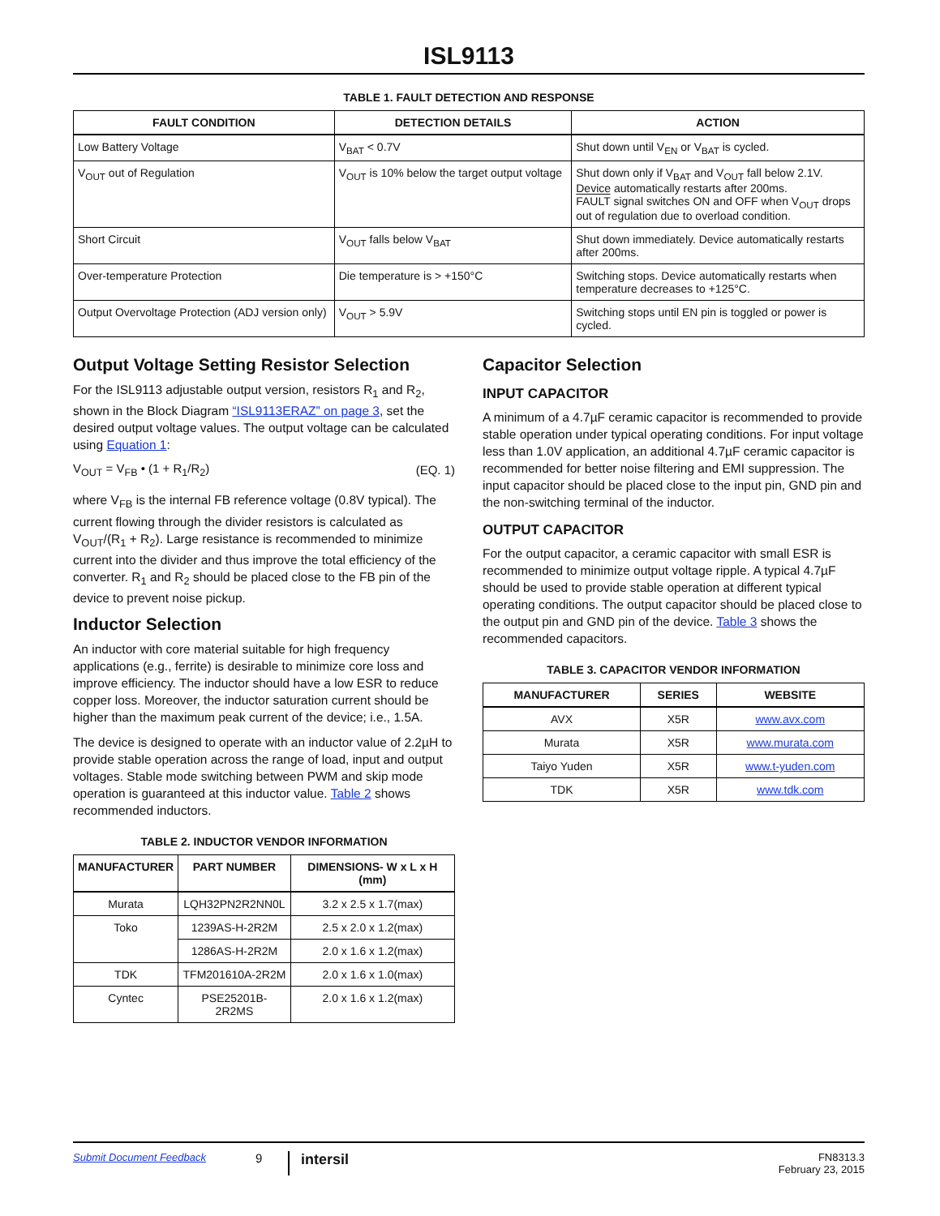ISL9113
TABLE 1. FAULT DETECTION AND RESPONSE
| FAULT CONDITION | DETECTION DETAILS | ACTION |
| --- | --- | --- |
| Low Battery Voltage | V<sub>BAT</sub> < 0.7V | Shut down until V<sub>EN</sub> or V<sub>BAT</sub> is cycled. |
| V<sub>OUT</sub> out of Regulation | V<sub>OUT</sub> is 10% below the target output voltage | Shut down only if V<sub>BAT</sub> and V<sub>OUT</sub> fall below 2.1V. Device automatically restarts after 200ms. FAULT signal switches ON and OFF when V<sub>OUT</sub> drops out of regulation due to overload condition. |
| Short Circuit | V<sub>OUT</sub> falls below V<sub>BAT</sub> | Shut down immediately. Device automatically restarts after 200ms. |
| Over-temperature Protection | Die temperature is > +150°C | Switching stops. Device automatically restarts when temperature decreases to +125°C. |
| Output Overvoltage Protection (ADJ version only) | V<sub>OUT</sub> > 5.9V | Switching stops until EN pin is toggled or power is cycled. |
Output Voltage Setting Resistor Selection
For the ISL9113 adjustable output version, resistors R<sub>1</sub> and R<sub>2</sub>, shown in the Block Diagram “ISL9113ERAZ” on page 3, set the desired output voltage values. The output voltage can be calculated using Equation 1:
V<sub>OUT</sub> = V<sub>FB</sub> • (1 + R<sub>1</sub>/R<sub>2</sub>) (EQ. 1)
where V<sub>FB</sub> is the internal FB reference voltage (0.8V typical). The current flowing through the divider resistors is calculated as V<sub>OUT</sub>/(R<sub>1</sub> + R<sub>2</sub>). Large resistance is recommended to minimize current into the divider and thus improve the total efficiency of the converter. R<sub>1</sub> and R<sub>2</sub> should be placed close to the FB pin of the device to prevent noise pickup.
Inductor Selection
An inductor with core material suitable for high frequency applications (e.g., ferrite) is desirable to minimize core loss and improve efficiency. The inductor should have a low ESR to reduce copper loss. Moreover, the inductor saturation current should be higher than the maximum peak current of the device; i.e., 1.5A.
The device is designed to operate with an inductor value of 2.2µH to provide stable operation across the range of load, input and output voltages. Stable mode switching between PWM and skip mode operation is guaranteed at this inductor value. Table 2 shows recommended inductors.
TABLE 2. INDUCTOR VENDOR INFORMATION
| MANUFACTURER | PART NUMBER | DIMENSIONS- W x L x H (mm) |
| --- | --- | --- |
| Murata | LQH32PN2R2NN0L | 3.2 x 2.5 x 1.7(max) |
| Toko | 1239AS-H-2R2M | 2.5 x 2.0 x 1.2(max) |
| | 1286AS-H-2R2M | 2.0 x 1.6 x 1.2(max) |
| TDK | TFM201610A-2R2M | 2.0 x 1.6 x 1.0(max) |
| Cyntec | PSE25201B-2R2MS | 2.0 x 1.6 x 1.2(max) |
Capacitor Selection
INPUT CAPACITOR
A minimum of a 4.7µF ceramic capacitor is recommended to provide stable operation under typical operating conditions. For input voltage less than 1.0V application, an additional 4.7µF ceramic capacitor is recommended for better noise filtering and EMI suppression. The input capacitor should be placed close to the input pin, GND pin and the non-switching terminal of the inductor.
OUTPUT CAPACITOR
For the output capacitor, a ceramic capacitor with small ESR is recommended to minimize output voltage ripple. A typical 4.7µF should be used to provide stable operation at different typical operating conditions. The output capacitor should be placed close to the output pin and GND pin of the device. Table 3 shows the recommended capacitors.
TABLE 3. CAPACITOR VENDOR INFORMATION
| MANUFACTURER | SERIES | WEBSITE |
| --- | --- | --- |
| AVX | X5R | www.avx.com |
| Murata | X5R | www.murata.com |
| Taiyo Yuden | X5R | www.t-yuden.com |
| TDK | X5R | www.tdk.com |
Submit Document Feedback 9 intersil FN8313.3
February 23, 2015